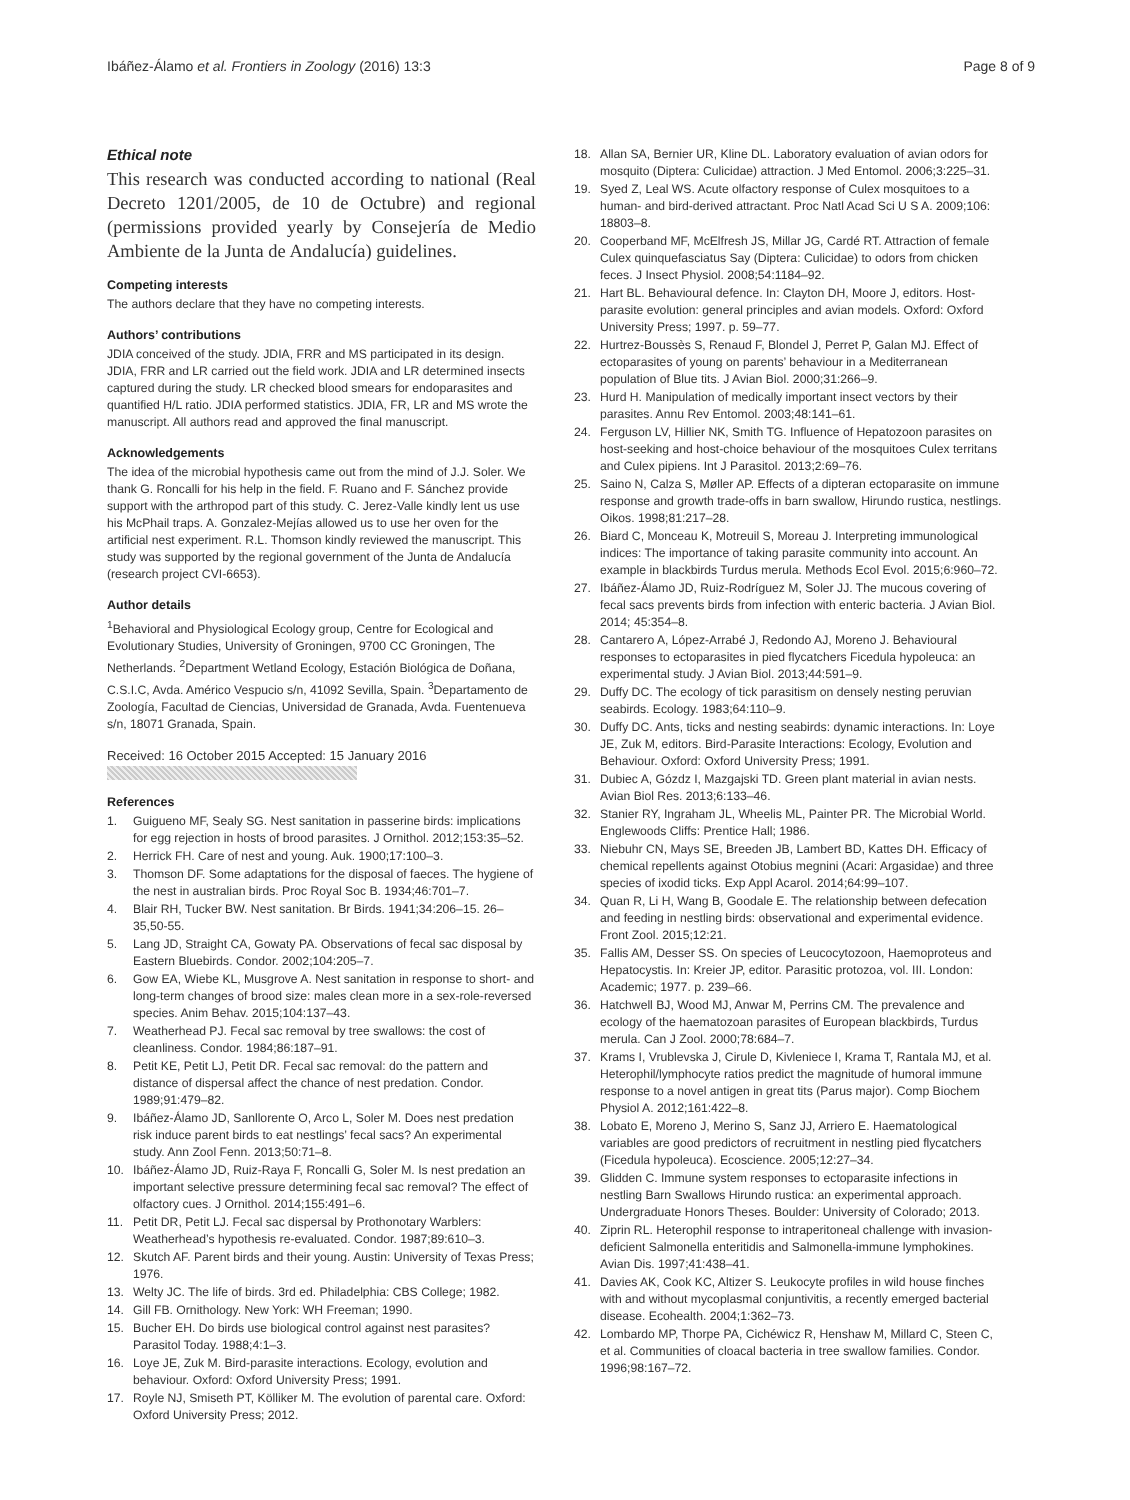Ibáñez-Álamo et al. Frontiers in Zoology (2016) 13:3 Page 8 of 9
Ethical note
This research was conducted according to national (Real Decreto 1201/2005, de 10 de Octubre) and regional (permissions provided yearly by Consejería de Medio Ambiente de la Junta de Andalucía) guidelines.
Competing interests
The authors declare that they have no competing interests.
Authors’ contributions
JDIA conceived of the study. JDIA, FRR and MS participated in its design. JDIA, FRR and LR carried out the field work. JDIA and LR determined insects captured during the study. LR checked blood smears for endoparasites and quantified H/L ratio. JDIA performed statistics. JDIA, FR, LR and MS wrote the manuscript. All authors read and approved the final manuscript.
Acknowledgements
The idea of the microbial hypothesis came out from the mind of J.J. Soler. We thank G. Roncalli for his help in the field. F. Ruano and F. Sánchez provide support with the arthropod part of this study. C. Jerez-Valle kindly lent us use his McPhail traps. A. Gonzalez-Mejías allowed us to use her oven for the artificial nest experiment. R.L. Thomson kindly reviewed the manuscript. This study was supported by the regional government of the Junta de Andalucía (research project CVI-6653).
Author details
<sup>1</sup> Behavioral and Physiological Ecology group, Centre for Ecological and Evolutionary Studies, University of Groningen, 9700 CC Groningen, The Netherlands. <sup>2</sup>Department Wetland Ecology, Estación Biológica de Doñana, C.S.I.C, Avda. Américo Vespucio s/n, 41092 Sevilla, Spain. <sup>3</sup>Departamento de Zoología, Facultad de Ciencias, Universidad de Granada, Avda. Fuentenueva s/n, 18071 Granada, Spain.
Received: 16 October 2015 Accepted: 15 January 2016
References
1. Guigueno MF, Sealy SG. Nest sanitation in passerine birds: implications for egg rejection in hosts of brood parasites. J Ornithol. 2012;153:35–52.
2. Herrick FH. Care of nest and young. Auk. 1900;17:100–3.
3. Thomson DF. Some adaptations for the disposal of faeces. The hygiene of the nest in australian birds. Proc Royal Soc B. 1934;46:701–7.
4. Blair RH, Tucker BW. Nest sanitation. Br Birds. 1941;34:206–15. 26–35,50-55.
5. Lang JD, Straight CA, Gowaty PA. Observations of fecal sac disposal by Eastern Bluebirds. Condor. 2002;104:205–7.
6. Gow EA, Wiebe KL, Musgrove A. Nest sanitation in response to short- and long-term changes of brood size: males clean more in a sex-role-reversed species. Anim Behav. 2015;104:137–43.
7. Weatherhead PJ. Fecal sac removal by tree swallows: the cost of cleanliness. Condor. 1984;86:187–91.
8. Petit KE, Petit LJ, Petit DR. Fecal sac removal: do the pattern and distance of dispersal affect the chance of nest predation. Condor. 1989;91:479–82.
9. Ibáñez-Álamo JD, Sanllorente O, Arco L, Soler M. Does nest predation risk induce parent birds to eat nestlings’ fecal sacs? An experimental study. Ann Zool Fenn. 2013;50:71–8.
10. Ibáñez-Álamo JD, Ruiz-Raya F, Roncalli G, Soler M. Is nest predation an important selective pressure determining fecal sac removal? The effect of olfactory cues. J Ornithol. 2014;155:491–6.
11. Petit DR, Petit LJ. Fecal sac dispersal by Prothonotary Warblers: Weatherhead’s hypothesis re-evaluated. Condor. 1987;89:610–3.
12. Skutch AF. Parent birds and their young. Austin: University of Texas Press; 1976.
13. Welty JC. The life of birds. 3rd ed. Philadelphia: CBS College; 1982.
14. Gill FB. Ornithology. New York: WH Freeman; 1990.
15. Bucher EH. Do birds use biological control against nest parasites? Parasitol Today. 1988;4:1–3.
16. Loye JE, Zuk M. Bird-parasite interactions. Ecology, evolution and behaviour. Oxford: Oxford University Press; 1991.
17. Royle NJ, Smiseth PT, Kölliker M. The evolution of parental care. Oxford: Oxford University Press; 2012.
18. Allan SA, Bernier UR, Kline DL. Laboratory evaluation of avian odors for mosquito (Diptera: Culicidae) attraction. J Med Entomol. 2006;3:225–31.
19. Syed Z, Leal WS. Acute olfactory response of Culex mosquitoes to a human- and bird-derived attractant. Proc Natl Acad Sci U S A. 2009;106: 18803–8.
20. Cooperband MF, McElfresh JS, Millar JG, Cardé RT. Attraction of female Culex quinquefasciatus Say (Diptera: Culicidae) to odors from chicken feces. J Insect Physiol. 2008;54:1184–92.
21. Hart BL. Behavioural defence. In: Clayton DH, Moore J, editors. Host-parasite evolution: general principles and avian models. Oxford: Oxford University Press; 1997. p. 59–77.
22. Hurtrez-Boussès S, Renaud F, Blondel J, Perret P, Galan MJ. Effect of ectoparasites of young on parents’ behaviour in a Mediterranean population of Blue tits. J Avian Biol. 2000;31:266–9.
23. Hurd H. Manipulation of medically important insect vectors by their parasites. Annu Rev Entomol. 2003;48:141–61.
24. Ferguson LV, Hillier NK, Smith TG. Influence of Hepatozoon parasites on host-seeking and host-choice behaviour of the mosquitoes Culex territans and Culex pipiens. Int J Parasitol. 2013;2:69–76.
25. Saino N, Calza S, Møller AP. Effects of a dipteran ectoparasite on immune response and growth trade-offs in barn swallow, Hirundo rustica, nestlings. Oikos. 1998;81:217–28.
26. Biard C, Monceau K, Motreuil S, Moreau J. Interpreting immunological indices: The importance of taking parasite community into account. An example in blackbirds Turdus merula. Methods Ecol Evol. 2015;6:960–72.
27. Ibáñez-Álamo JD, Ruiz-Rodríguez M, Soler JJ. The mucous covering of fecal sacs prevents birds from infection with enteric bacteria. J Avian Biol. 2014; 45:354–8.
28. Cantarero A, López-Arrabé J, Redondo AJ, Moreno J. Behavioural responses to ectoparasites in pied flycatchers Ficedula hypoleuca: an experimental study. J Avian Biol. 2013;44:591–9.
29. Duffy DC. The ecology of tick parasitism on densely nesting peruvian seabirds. Ecology. 1983;64:110–9.
30. Duffy DC. Ants, ticks and nesting seabirds: dynamic interactions. In: Loye JE, Zuk M, editors. Bird-Parasite Interactions: Ecology, Evolution and Behaviour. Oxford: Oxford University Press; 1991.
31. Dubiec A, Gózdz I, Mazgajski TD. Green plant material in avian nests. Avian Biol Res. 2013;6:133–46.
32. Stanier RY, Ingraham JL, Wheelis ML, Painter PR. The Microbial World. Englewoods Cliffs: Prentice Hall; 1986.
33. Niebuhr CN, Mays SE, Breeden JB, Lambert BD, Kattes DH. Efficacy of chemical repellents against Otobius megnini (Acari: Argasidae) and three species of ixodid ticks. Exp Appl Acarol. 2014;64:99–107.
34. Quan R, Li H, Wang B, Goodale E. The relationship between defecation and feeding in nestling birds: observational and experimental evidence. Front Zool. 2015;12:21.
35. Fallis AM, Desser SS. On species of Leucocytozoon, Haemoproteus and Hepatocystis. In: Kreier JP, editor. Parasitic protozoa, vol. III. London: Academic; 1977. p. 239–66.
36. Hatchwell BJ, Wood MJ, Anwar M, Perrins CM. The prevalence and ecology of the haematozoan parasites of European blackbirds, Turdus merula. Can J Zool. 2000;78:684–7.
37. Krams I, Vrublevska J, Cirule D, Kivleniece I, Krama T, Rantala MJ, et al. Heterophil/lymphocyte ratios predict the magnitude of humoral immune response to a novel antigen in great tits (Parus major). Comp Biochem Physiol A. 2012;161:422–8.
38. Lobato E, Moreno J, Merino S, Sanz JJ, Arriero E. Haematological variables are good predictors of recruitment in nestling pied flycatchers (Ficedula hypoleuca). Ecoscience. 2005;12:27–34.
39. Glidden C. Immune system responses to ectoparasite infections in nestling Barn Swallows Hirundo rustica: an experimental approach. Undergraduate Honors Theses. Boulder: University of Colorado; 2013.
40. Ziprin RL. Heterophil response to intraperitoneal challenge with invasion-deficient Salmonella enteritidis and Salmonella-immune lymphokines. Avian Dis. 1997;41:438–41.
41. Davies AK, Cook KC, Altizer S. Leukocyte profiles in wild house finches with and without mycoplasmal conjuntivitis, a recently emerged bacterial disease. Ecohealth. 2004;1:362–73.
42. Lombardo MP, Thorpe PA, Cichéwicz R, Henshaw M, Millard C, Steen C, et al. Communities of cloacal bacteria in tree swallow families. Condor. 1996;98:167–72.